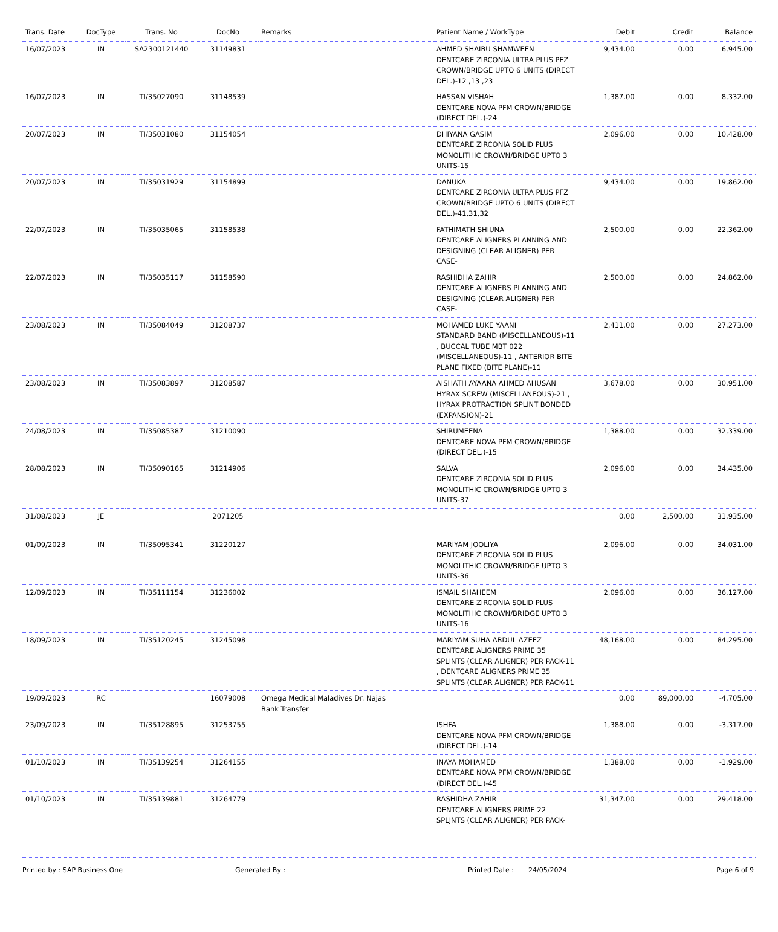| Trans. Date | DocType | Trans. No | DocNo | Remarks | Patient Name / WorkType | Debit | Credit | Balance |
| --- | --- | --- | --- | --- | --- | --- | --- | --- |
| 16/07/2023 | IN | SA2300121440 | 31149831 | | AHMED SHAIBU SHAMWEEN DENTCARE ZIRCONIA ULTRA PLUS PFZ CROWN/BRIDGE UPTO 6 UNITS (DIRECT DEL.)-12 ,13 ,23 | 9,434.00 | 0.00 | 6,945.00 |
| 16/07/2023 | IN | TI/35027090 | 31148539 | | HASSAN VISHAH DENTCARE NOVA PFM CROWN/BRIDGE (DIRECT DEL.)-24 | 1,387.00 | 0.00 | 8,332.00 |
| 20/07/2023 | IN | TI/35031080 | 31154054 | | DHIYANA GASIM DENTCARE ZIRCONIA SOLID PLUS MONOLITHIC CROWN/BRIDGE UPTO 3 UNITS-15 | 2,096.00 | 0.00 | 10,428.00 |
| 20/07/2023 | IN | TI/35031929 | 31154899 | | DANUKA DENTCARE ZIRCONIA ULTRA PLUS PFZ CROWN/BRIDGE UPTO 6 UNITS (DIRECT DEL.)-41,31,32 | 9,434.00 | 0.00 | 19,862.00 |
| 22/07/2023 | IN | TI/35035065 | 31158538 | | FATHIMATH SHIUNA DENTCARE ALIGNERS PLANNING AND DESIGNING (CLEAR ALIGNER) PER CASE- | 2,500.00 | 0.00 | 22,362.00 |
| 22/07/2023 | IN | TI/35035117 | 31158590 | | RASHIDHA ZAHIR DENTCARE ALIGNERS PLANNING AND DESIGNING (CLEAR ALIGNER) PER CASE- | 2,500.00 | 0.00 | 24,862.00 |
| 23/08/2023 | IN | TI/35084049 | 31208737 | | MOHAMED LUKE YAANI STANDARD BAND (MISCELLANEOUS)-11 , BUCCAL TUBE MBT 022 (MISCELLANEOUS)-11 , ANTERIOR BITE PLANE FIXED (BITE PLANE)-11 | 2,411.00 | 0.00 | 27,273.00 |
| 23/08/2023 | IN | TI/35083897 | 31208587 | | AISHATH AYAANA AHMED AHUSAN HYRAX SCREW (MISCELLANEOUS)-21 , HYRAX PROTRACTION SPLINT BONDED (EXPANSION)-21 | 3,678.00 | 0.00 | 30,951.00 |
| 24/08/2023 | IN | TI/35085387 | 31210090 | | SHIRUMEENA DENTCARE NOVA PFM CROWN/BRIDGE (DIRECT DEL.)-15 | 1,388.00 | 0.00 | 32,339.00 |
| 28/08/2023 | IN | TI/35090165 | 31214906 | | SALVA DENTCARE ZIRCONIA SOLID PLUS MONOLITHIC CROWN/BRIDGE UPTO 3 UNITS-37 | 2,096.00 | 0.00 | 34,435.00 |
| 31/08/2023 | JE | | 2071205 | | | 0.00 | 2,500.00 | 31,935.00 |
| 01/09/2023 | IN | TI/35095341 | 31220127 | | MARIYAM JOOLIYA DENTCARE ZIRCONIA SOLID PLUS MONOLITHIC CROWN/BRIDGE UPTO 3 UNITS-36 | 2,096.00 | 0.00 | 34,031.00 |
| 12/09/2023 | IN | TI/35111154 | 31236002 | | ISMAIL SHAHEEM DENTCARE ZIRCONIA SOLID PLUS MONOLITHIC CROWN/BRIDGE UPTO 3 UNITS-16 | 2,096.00 | 0.00 | 36,127.00 |
| 18/09/2023 | IN | TI/35120245 | 31245098 | | MARIYAM SUHA ABDUL AZEEZ DENTCARE ALIGNERS PRIME 35 SPLINTS (CLEAR ALIGNER) PER PACK-11 , DENTCARE ALIGNERS PRIME 35 SPLINTS (CLEAR ALIGNER) PER PACK-11 | 48,168.00 | 0.00 | 84,295.00 |
| 19/09/2023 | RC | | 16079008 | Omega Medical Maladives Dr. Najas Bank Transfer | | 0.00 | 89,000.00 | -4,705.00 |
| 23/09/2023 | IN | TI/35128895 | 31253755 | | ISHFA DENTCARE NOVA PFM CROWN/BRIDGE (DIRECT DEL.)-14 | 1,388.00 | 0.00 | -3,317.00 |
| 01/10/2023 | IN | TI/35139254 | 31264155 | | INAYA MOHAMED DENTCARE NOVA PFM CROWN/BRIDGE (DIRECT DEL.)-45 | 1,388.00 | 0.00 | -1,929.00 |
| 01/10/2023 | IN | TI/35139881 | 31264779 | | RASHIDHA ZAHIR DENTCARE ALIGNERS PRIME 22 SPLJNTS (CLEAR ALIGNER) PER PACK- | 31,347.00 | 0.00 | 29,418.00 |
Printed by : SAP Business One Generated By : Printed Date : 24/05/2024 Page 6 of 9